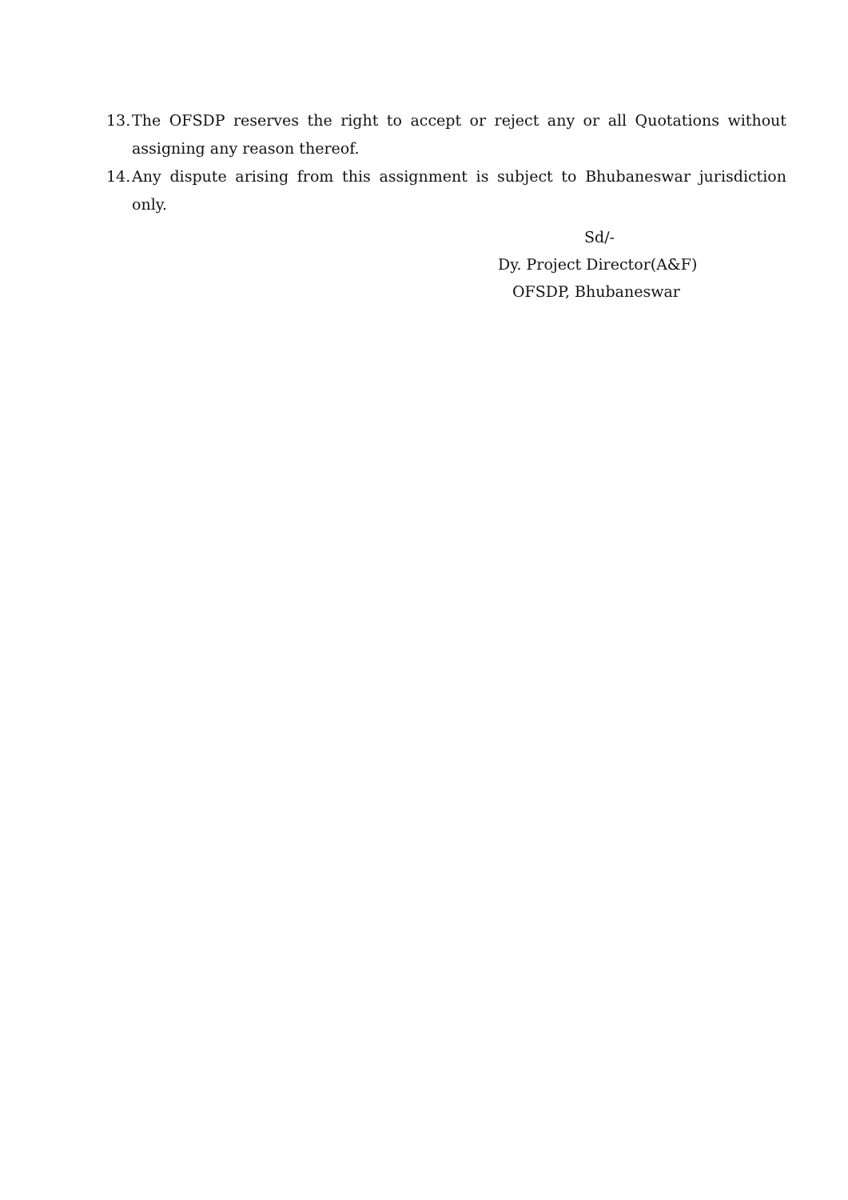13. The OFSDP reserves the right to accept or reject any or all Quotations without assigning any reason thereof.
14. Any dispute arising from this assignment is subject to Bhubaneswar jurisdiction only.
Sd/-
Dy. Project Director(A&F)
OFSDP, Bhubaneswar